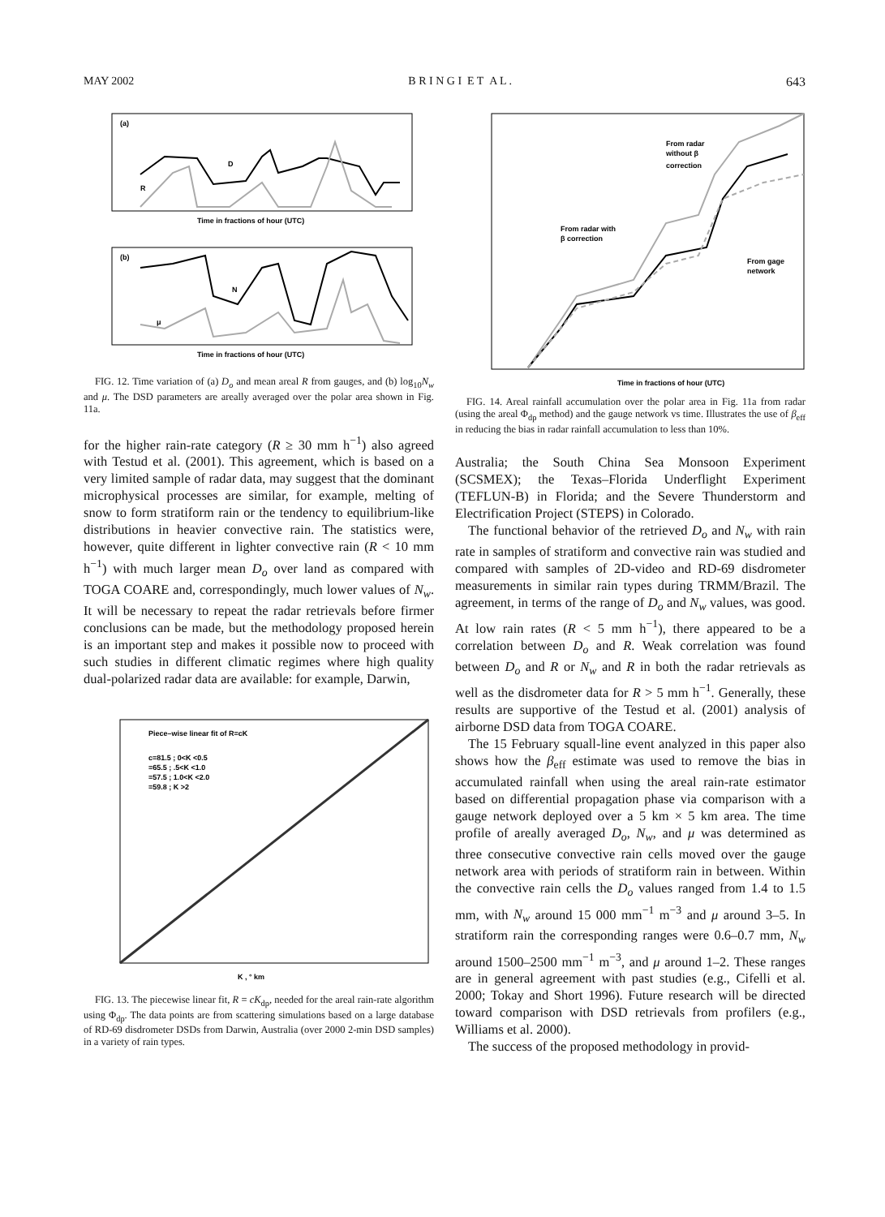MAY 2002 B R I N G I E T A L . 643
(a)
D
R
Time in fractions of hour (UTC)
(b)
N
μ
Time in fractions of hour (UTC)
FIG. 12. Time variation of (a) D<sub>o</sub> and mean areal R from gauges, and (b) log<sub>10</sub>N<sub>w</sub> and μ. The DSD parameters are areally averaged over the polar area shown in Fig. 11a.
for the higher rain-rate category (R ≥ 30 mm h<sup>−1</sup>) also agreed with Testud et al. (2001). This agreement, which is based on a very limited sample of radar data, may suggest that the dominant microphysical processes are similar, for example, melting of snow to form stratiform rain or the tendency to equilibrium-like distributions in heavier convective rain. The statistics were, however, quite different in lighter convective rain (R < 10 mm h<sup>−1</sup>) with much larger mean D<sub>o</sub> over land as compared with TOGA COARE and, correspondingly, much lower values of N<sub>w</sub>. It will be necessary to repeat the radar retrievals before firmer conclusions can be made, but the methodology proposed herein is an important step and makes it possible now to proceed with such studies in different climatic regimes where high quality dual-polarized radar data are available: for example, Darwin,
Piece–wise linear fit of R=cK
c=81.5 ; 0<K <0.5
=65.5 ; .5<K <1.0
=57.5 ; 1.0<K <2.0
=59.8 ; K >2
K , ° km
FIG. 13. The piecewise linear fit, R = cK<sub>dp</sub>, needed for the areal rain-rate algorithm using Φ<sub>dp</sub>. The data points are from scattering simulations based on a large database of RD-69 disdrometer DSDs from Darwin, Australia (over 2000 2-min DSD samples) in a variety of rain types.
From radar
without β
correction
From radar with
β correction
From gage
network
Time in fractions of hour (UTC)
FIG. 14. Areal rainfall accumulation over the polar area in Fig. 11a from radar (using the areal Φ<sub>dp</sub> method) and the gauge network vs time. Illustrates the use of β<sub>eff</sub> in reducing the bias in radar rainfall accumulation to less than 10%.
Australia; the South China Sea Monsoon Experiment (SCSMEX); the Texas–Florida Underflight Experiment (TEFLUN-B) in Florida; and the Severe Thunderstorm and Electrification Project (STEPS) in Colorado.
The functional behavior of the retrieved D<sub>o</sub> and N<sub>w</sub> with rain rate in samples of stratiform and convective rain was studied and compared with samples of 2D-video and RD-69 disdrometer measurements in similar rain types during TRMM/Brazil. The agreement, in terms of the range of D<sub>o</sub> and N<sub>w</sub> values, was good. At low rain rates (R < 5 mm h<sup>−1</sup>), there appeared to be a correlation between D<sub>o</sub> and R. Weak correlation was found between D<sub>o</sub> and R or N<sub>w</sub> and R in both the radar retrievals as well as the disdrometer data for R > 5 mm h<sup>−1</sup>. Generally, these results are supportive of the Testud et al. (2001) analysis of airborne DSD data from TOGA COARE.
The 15 February squall-line event analyzed in this paper also shows how the β<sub>eff</sub> estimate was used to remove the bias in accumulated rainfall when using the areal rain-rate estimator based on differential propagation phase via comparison with a gauge network deployed over a 5 km × 5 km area. The time profile of areally averaged D<sub>o</sub>, N<sub>w</sub>, and μ was determined as three consecutive convective rain cells moved over the gauge network area with periods of stratiform rain in between. Within the convective rain cells the D<sub>o</sub> values ranged from 1.4 to 1.5 mm, with N<sub>w</sub> around 15 000 mm<sup>−1</sup> m<sup>−3</sup> and μ around 3–5. In stratiform rain the corresponding ranges were 0.6–0.7 mm, N<sub>w</sub> around 1500–2500 mm<sup>−1</sup> m<sup>−3</sup>, and μ around 1–2. These ranges are in general agreement with past studies (e.g., Cifelli et al. 2000; Tokay and Short 1996). Future research will be directed toward comparison with DSD retrievals from profilers (e.g., Williams et al. 2000).
The success of the proposed methodology in provid-